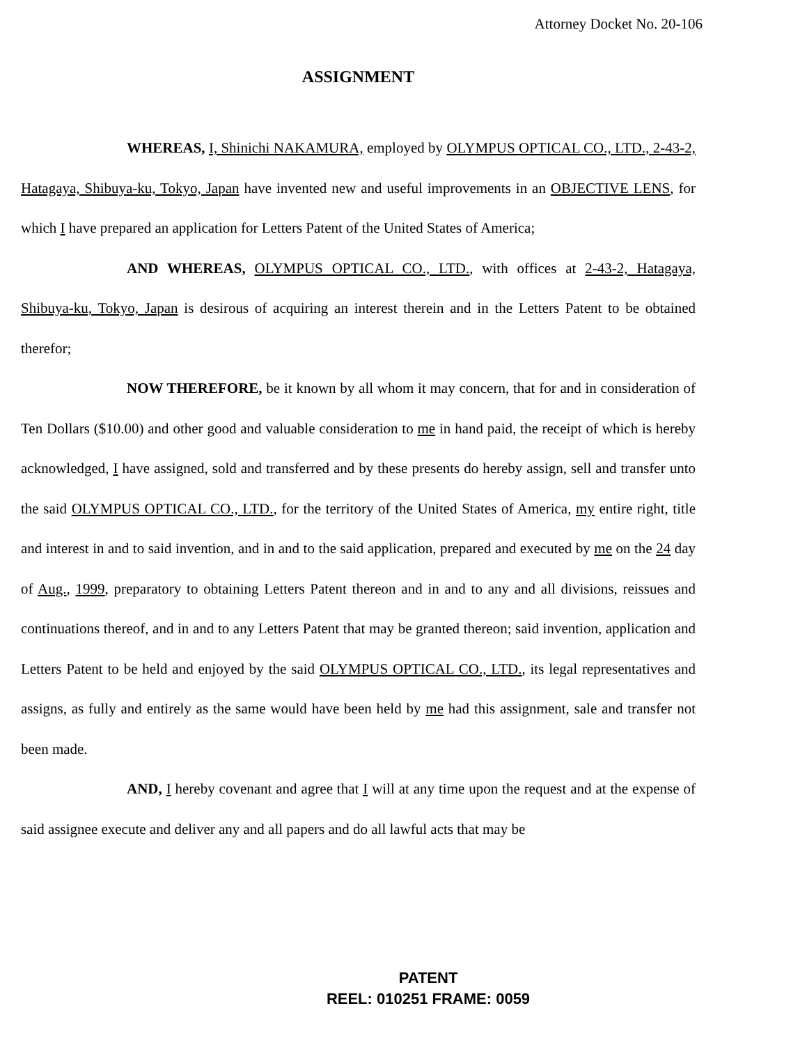Attorney Docket No. 20-106
ASSIGNMENT
WHEREAS, I, Shinichi NAKAMURA, employed by OLYMPUS OPTICAL CO., LTD., 2-43-2, Hatagaya, Shibuya-ku, Tokyo, Japan have invented new and useful improvements in an OBJECTIVE LENS, for which I have prepared an application for Letters Patent of the United States of America;
AND WHEREAS, OLYMPUS OPTICAL CO., LTD., with offices at 2-43-2, Hatagaya, Shibuya-ku, Tokyo, Japan is desirous of acquiring an interest therein and in the Letters Patent to be obtained therefor;
NOW THEREFORE, be it known by all whom it may concern, that for and in consideration of Ten Dollars ($10.00) and other good and valuable consideration to me in hand paid, the receipt of which is hereby acknowledged, I have assigned, sold and transferred and by these presents do hereby assign, sell and transfer unto the said OLYMPUS OPTICAL CO., LTD., for the territory of the United States of America, my entire right, title and interest in and to said invention, and in and to the said application, prepared and executed by me on the 24 day of Aug., 1999, preparatory to obtaining Letters Patent thereon and in and to any and all divisions, reissues and continuations thereof, and in and to any Letters Patent that may be granted thereon; said invention, application and Letters Patent to be held and enjoyed by the said OLYMPUS OPTICAL CO., LTD., its legal representatives and assigns, as fully and entirely as the same would have been held by me had this assignment, sale and transfer not been made.
AND, I hereby covenant and agree that I will at any time upon the request and at the expense of said assignee execute and deliver any and all papers and do all lawful acts that may be
PATENT
REEL: 010251 FRAME: 0059